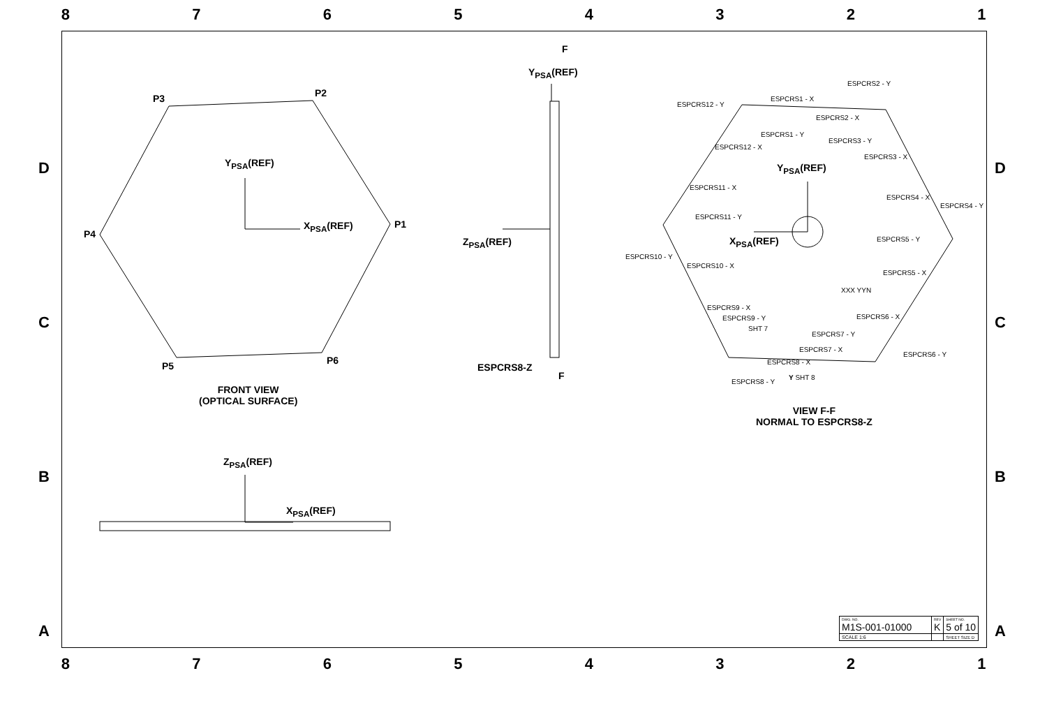87654321
D
C
B
A
D
C
B
A
P3 P2
P1
P4
P5 P6
Y<sub>PSA</sub>(REF)
X<sub>PSA</sub>(REF)
FRONT VIEW
(OPTICAL SURFACE)
Y<sub>PSA</sub>(REF)
F
F
Z<sub>PSA</sub>(REF)
ESPCRS8-Z
Z<sub>PSA</sub>(REF)
X<sub>PSA</sub>(REF)
Y<sub>PSA</sub>(REF)
X<sub>PSA</sub>(REF)
ESPCRS2 - Y
ESPCRS1 - X
ESPCRS12 - Y
ESPCRS2 - X
ESPCRS1 - Y
ESPCRS3 - Y
ESPCRS12 - X
ESPCRS3 - X
ESPCRS11 - X
ESPCRS4 - X
ESPCRS4 - Y
ESPCRS11 - Y
ESPCRS5 - Y
ESPCRS10 - Y
ESPCRS10 - X
ESPCRS5 - X
XXX YYN
ESPCRS9 - X
ESPCRS9 - Y ESPCRS6 - X
SHT 7
ESPCRS7 - Y
ESPCRS7 - X
ESPCRS6 - Y
ESPCRS8 - X
ESPCRS8 - Y
Y SHT 8
VIEW F-F
NORMAL TO ESPCRS8-Z
| DWG. NO. M1S-001-01000 | REV K | SHEET NO. 5 of 10 |
| SCALE 1:6 | | SHEET SIZE D |
87654321